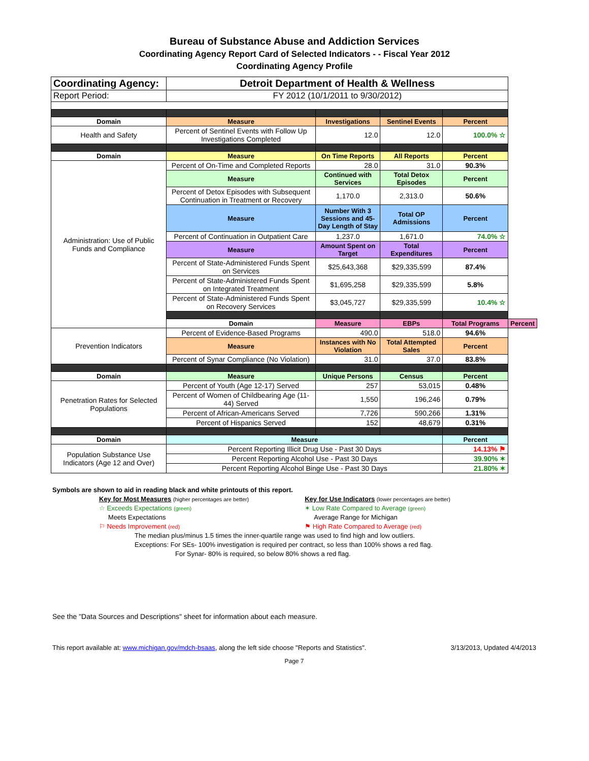Bureau of Substance Abuse and Addiction Services
Coordinating Agency Report Card of Selected Indicators - - Fiscal Year 2012
Coordinating Agency Profile
| Coordinating Agency: | Detroit Department of Health & Wellness | | | | |
| Report Period: | FY 2012 (10/1/2011 to 9/30/2012) | | | | |
| Domain | Measure | Investigations | Sentinel Events | Percent | |
| Health and Safety | Percent of Sentinel Events with Follow Up Investigations Completed | 12.0 | 12.0 | 100.0% ☆ | |
| Domain | Measure | On Time Reports | All Reports | Percent | |
| Administration: Use of Public Funds and Compliance | Percent of On-Time and Completed Reports | 28.0 | 31.0 | 90.3% | |
| | Measure | Continued with Services | Total Detox Episodes | Percent | |
| | Percent of Detox Episodes with Subsequent Continuation in Treatment or Recovery | 1,170.0 | 2,313.0 | 50.6% | |
| | Measure | Number With 3 Sessions and 45-Day Length of Stay | Total OP Admissions | Percent | |
| | Percent of Continuation in Outpatient Care | 1,237.0 | 1,671.0 | 74.0% ☆ | |
| | Measure | Amount Spent on Target | Total Expenditures | Percent | |
| | Percent of State-Administered Funds Spent on Services | $25,643,368 | $29,335,599 | 87.4% | |
| | Percent of State-Administered Funds Spent on Integrated Treatment | $1,695,258 | $29,335,599 | 5.8% | |
| | Percent of State-Administered Funds Spent on Recovery Services | $3,045,727 | $29,335,599 | 10.4% ☆ | |
| | Domain | Measure | EBPs | Total Programs | Percent |
| Prevention Indicators | Percent of Evidence-Based Programs | 490.0 | 518.0 | 94.6% | |
| | Measure | Instances with No Violation | Total Attempted Sales | Percent | |
| | Percent of Synar Compliance (No Violation) | 31.0 | 37.0 | 83.8% | |
| Domain | Measure | Unique Persons | Census | Percent | |
| Penetration Rates for Selected Populations | Percent of Youth (Age 12-17) Served | 257 | 53,015 | 0.48% | |
| | Percent of Women of Childbearing Age (11-44) Served | 1,550 | 196,246 | 0.79% | |
| | Percent of African-Americans Served | 7,726 | 590,266 | 1.31% | |
| | Percent of Hispanics Served | 152 | 48,679 | 0.31% | |
| Domain | Measure | | | Percent | |
| Population Substance Use Indicators (Age 12 and Over) | Percent Reporting Illicit Drug Use - Past 30 Days | | | 14.13% ⚑ | |
| | Percent Reporting Alcohol Use - Past 30 Days | | | 39.90% ✶ | |
| | Percent Reporting Alcohol Binge Use - Past 30 Days | | | 21.80% ✶ | |
Symbols are shown to aid in reading black and white printouts of this report.
Key for Most Measures (higher percentages are better)
☆ Exceeds Expectations (green)
Meets Expectations
⚐ Needs Improvement (red)
Key for Use Indicators (lower percentages are better)
✶ Low Rate Compared to Average (green)
Average Range for Michigan
⚑ High Rate Compared to Average (red)
The median plus/minus 1.5 times the inner-quartile range was used to find high and low outliers.
Exceptions: For SEs- 100% investigation is required per contract, so less than 100% shows a red flag.
For Synar- 80% is required, so below 80% shows a red flag.
See the "Data Sources and Descriptions" sheet for information about each measure.
This report available at: www.michigan.gov/mdch-bsaas, along the left side choose "Reports and Statistics". 3/13/2013, Updated 4/4/2013
Page 7